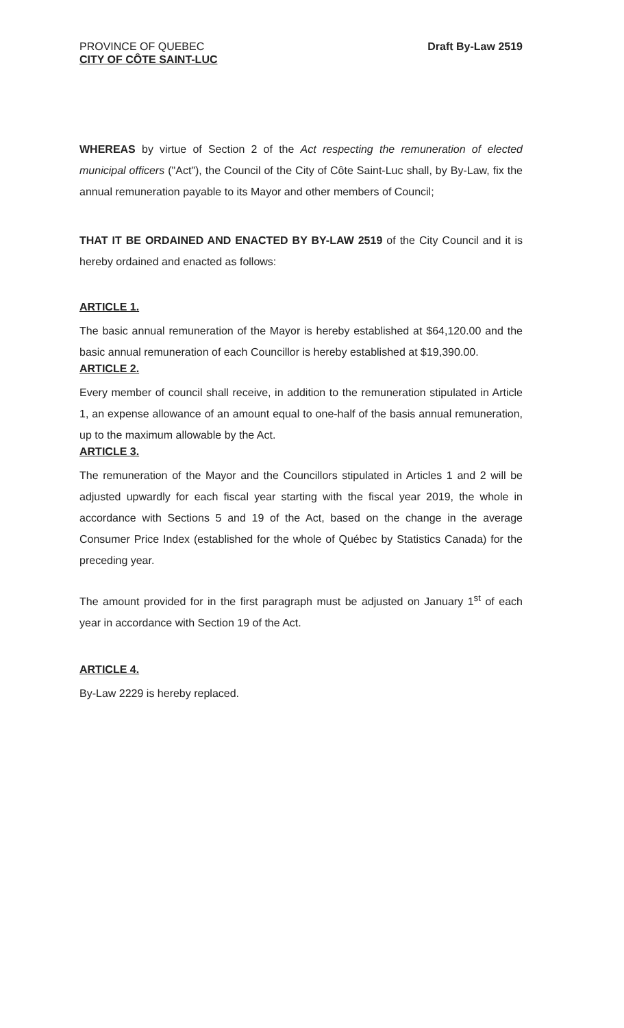PROVINCE OF QUEBEC
CITY OF CÔTE SAINT-LUC
Draft By-Law 2519
WHEREAS by virtue of Section 2 of the Act respecting the remuneration of elected municipal officers ("Act"), the Council of the City of Côte Saint-Luc shall, by By-Law, fix the annual remuneration payable to its Mayor and other members of Council;
THAT IT BE ORDAINED AND ENACTED BY BY-LAW 2519 of the City Council and it is hereby ordained and enacted as follows:
ARTICLE 1.
The basic annual remuneration of the Mayor is hereby established at $64,120.00 and the basic annual remuneration of each Councillor is hereby established at $19,390.00.
ARTICLE 2.
Every member of council shall receive, in addition to the remuneration stipulated in Article 1, an expense allowance of an amount equal to one-half of the basis annual remuneration, up to the maximum allowable by the Act.
ARTICLE 3.
The remuneration of the Mayor and the Councillors stipulated in Articles 1 and 2 will be adjusted upwardly for each fiscal year starting with the fiscal year 2019, the whole in accordance with Sections 5 and 19 of the Act, based on the change in the average Consumer Price Index (established for the whole of Québec by Statistics Canada) for the preceding year.
The amount provided for in the first paragraph must be adjusted on January 1<sup>st</sup> of each year in accordance with Section 19 of the Act.
ARTICLE 4.
By-Law 2229 is hereby replaced.